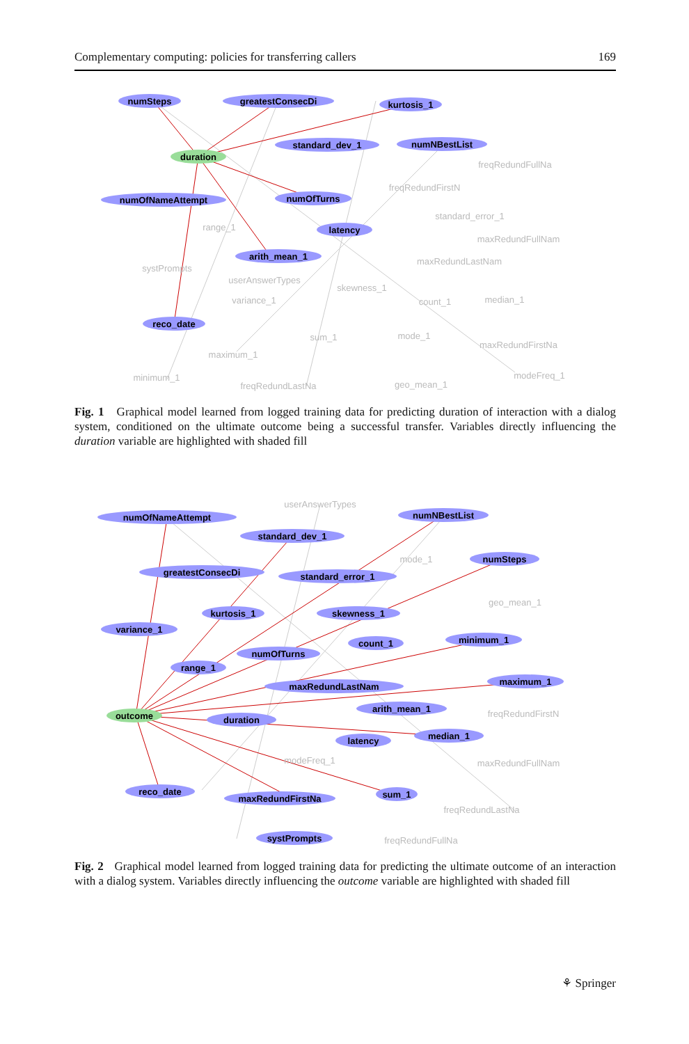Complementary computing: policies for transferring callers 169
numSteps
greatestConsecDi
kurtosis_1
standard_dev_1
numNBestList
duration
numOfNameAttempt
numOfTurns
latency
arith_mean_1
reco_date
freqRedundFullNa
freqRedundFirstN
range_1
standard_error_1
maxRedundFullNam
systPrompts
maxRedundLastNam
userAnswerTypes
skewness_1
variance_1
count_1
median_1
sum_1
mode_1
maxRedundFirstNa
maximum_1
minimum_1
freqRedundLastNa
geo_mean_1
modeFreq_1
Fig. 1 Graphical model learned from logged training data for predicting duration of interaction with a dialog system, conditioned on the ultimate outcome being a successful transfer. Variables directly influencing the duration variable are highlighted with shaded fill
numOfNameAttempt
numNBestList
standard_dev_1
numSteps
greatestConsecDi
standard_error_1
kurtosis_1
skewness_1
variance_1
count_1
minimum_1
numOfTurns
range_1
maxRedundLastNam
maximum_1
arith_mean_1
outcome
duration
median_1
latency
reco_date
sum_1
maxRedundFirstNa
systPrompts
userAnswerTypes
mode_1
geo_mean_1
freqRedundFirstN
modeFreq_1
maxRedundFullNam
freqRedundLastNa
freqRedundFullNa
Fig. 2 Graphical model learned from logged training data for predicting the ultimate outcome of an interaction with a dialog system. Variables directly influencing the outcome variable are highlighted with shaded fill
⚘ Springer